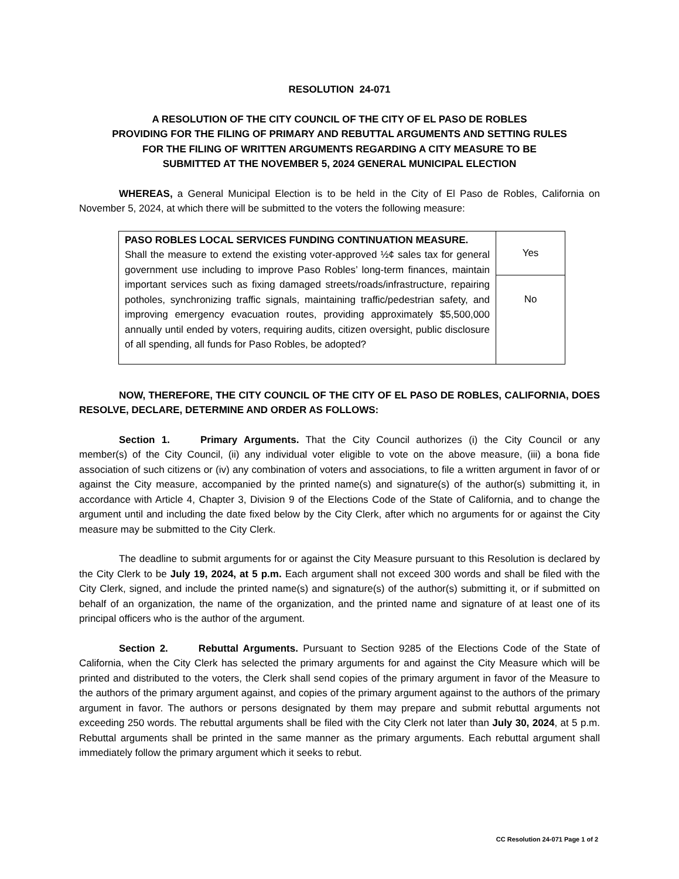RESOLUTION 24-071
A RESOLUTION OF THE CITY COUNCIL OF THE CITY OF EL PASO DE ROBLES
PROVIDING FOR THE FILING OF PRIMARY AND REBUTTAL ARGUMENTS AND SETTING RULES
FOR THE FILING OF WRITTEN ARGUMENTS REGARDING A CITY MEASURE TO BE
SUBMITTED AT THE NOVEMBER 5, 2024 GENERAL MUNICIPAL ELECTION
WHEREAS, a General Municipal Election is to be held in the City of El Paso de Robles, California on November 5, 2024, at which there will be submitted to the voters the following measure:
| PASO ROBLES LOCAL SERVICES FUNDING CONTINUATION MEASURE. Shall the measure to extend the existing voter-approved ½¢ sales tax for general government use including to improve Paso Robles’ long-term finances, maintain important services such as fixing damaged streets/roads/infrastructure, repairing potholes, synchronizing traffic signals, maintaining traffic/pedestrian safety, and improving emergency evacuation routes, providing approximately $5,500,000 annually until ended by voters, requiring audits, citizen oversight, public disclosure of all spending, all funds for Paso Robles, be adopted? | Yes |
| | No |
NOW, THEREFORE, THE CITY COUNCIL OF THE CITY OF EL PASO DE ROBLES, CALIFORNIA, DOES RESOLVE, DECLARE, DETERMINE AND ORDER AS FOLLOWS:
Section 1. Primary Arguments. That the City Council authorizes (i) the City Council or any member(s) of the City Council, (ii) any individual voter eligible to vote on the above measure, (iii) a bona fide association of such citizens or (iv) any combination of voters and associations, to file a written argument in favor of or against the City measure, accompanied by the printed name(s) and signature(s) of the author(s) submitting it, in accordance with Article 4, Chapter 3, Division 9 of the Elections Code of the State of California, and to change the argument until and including the date fixed below by the City Clerk, after which no arguments for or against the City measure may be submitted to the City Clerk.
The deadline to submit arguments for or against the City Measure pursuant to this Resolution is declared by the City Clerk to be July 19, 2024, at 5 p.m. Each argument shall not exceed 300 words and shall be filed with the City Clerk, signed, and include the printed name(s) and signature(s) of the author(s) submitting it, or if submitted on behalf of an organization, the name of the organization, and the printed name and signature of at least one of its principal officers who is the author of the argument.
Section 2. Rebuttal Arguments. Pursuant to Section 9285 of the Elections Code of the State of California, when the City Clerk has selected the primary arguments for and against the City Measure which will be printed and distributed to the voters, the Clerk shall send copies of the primary argument in favor of the Measure to the authors of the primary argument against, and copies of the primary argument against to the authors of the primary argument in favor. The authors or persons designated by them may prepare and submit rebuttal arguments not exceeding 250 words. The rebuttal arguments shall be filed with the City Clerk not later than July 30, 2024, at 5 p.m. Rebuttal arguments shall be printed in the same manner as the primary arguments. Each rebuttal argument shall immediately follow the primary argument which it seeks to rebut.
CC Resolution 24-071 Page 1 of 2